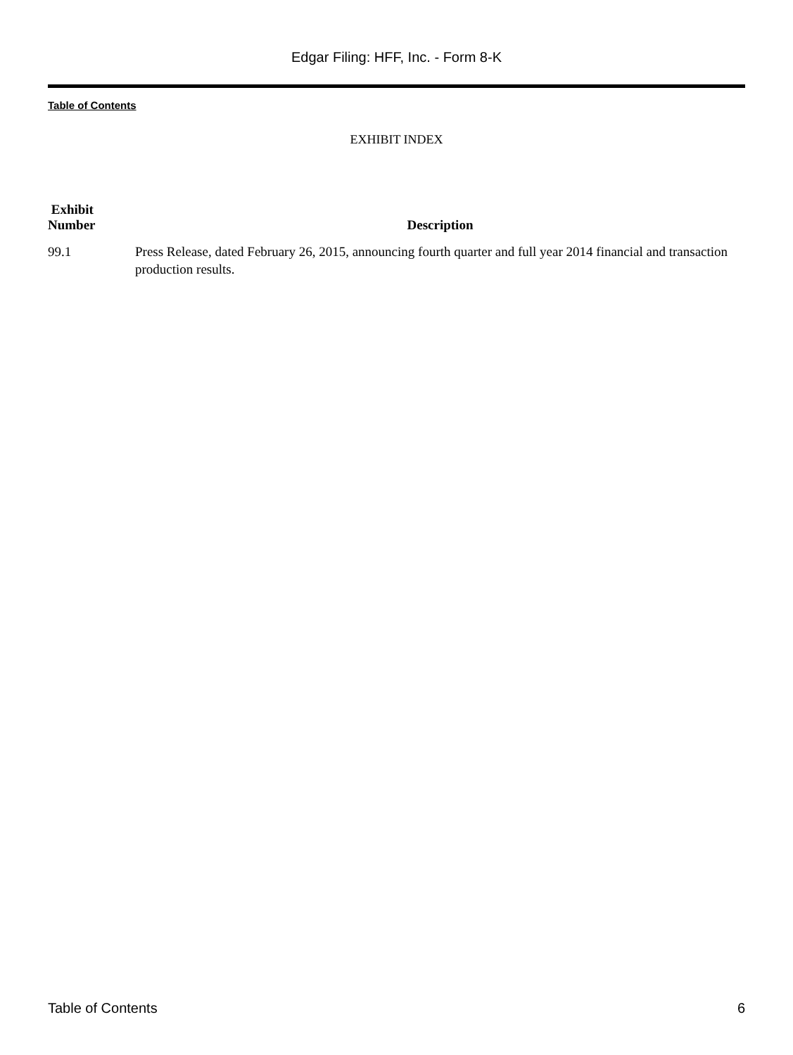Edgar Filing: HFF, Inc. - Form 8-K
Table of Contents
EXHIBIT INDEX
| Exhibit Number | Description |
| --- | --- |
| 99.1 | Press Release, dated February 26, 2015, announcing fourth quarter and full year 2014 financial and transaction production results. |
Table of Contents 6